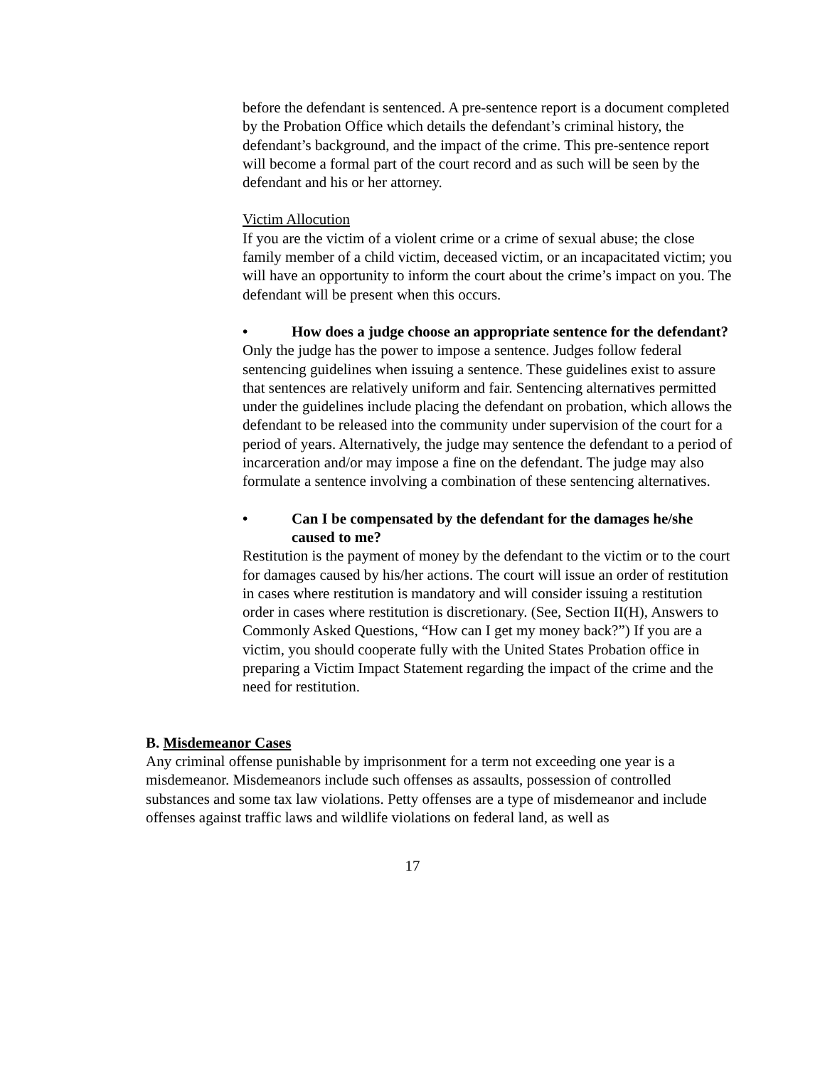before the defendant is sentenced. A pre-sentence report is a document completed by the Probation Office which details the defendant’s criminal history, the defendant’s background, and the impact of the crime. This pre-sentence report will become a formal part of the court record and as such will be seen by the defendant and his or her attorney.
Victim Allocution
If you are the victim of a violent crime or a crime of sexual abuse; the close family member of a child victim, deceased victim, or an incapacitated victim; you will have an opportunity to inform the court about the crime’s impact on you. The defendant will be present when this occurs.
• How does a judge choose an appropriate sentence for the defendant?
Only the judge has the power to impose a sentence. Judges follow federal sentencing guidelines when issuing a sentence. These guidelines exist to assure that sentences are relatively uniform and fair. Sentencing alternatives permitted under the guidelines include placing the defendant on probation, which allows the defendant to be released into the community under supervision of the court for a period of years. Alternatively, the judge may sentence the defendant to a period of incarceration and/or may impose a fine on the defendant. The judge may also formulate a sentence involving a combination of these sentencing alternatives.
• Can I be compensated by the defendant for the damages he/she caused to me?
Restitution is the payment of money by the defendant to the victim or to the court for damages caused by his/her actions. The court will issue an order of restitution in cases where restitution is mandatory and will consider issuing a restitution order in cases where restitution is discretionary. (See, Section II(H), Answers to Commonly Asked Questions, “How can I get my money back?”) If you are a victim, you should cooperate fully with the United States Probation office in preparing a Victim Impact Statement regarding the impact of the crime and the need for restitution.
B. Misdemeanor Cases
Any criminal offense punishable by imprisonment for a term not exceeding one year is a misdemeanor. Misdemeanors include such offenses as assaults, possession of controlled substances and some tax law violations. Petty offenses are a type of misdemeanor and include offenses against traffic laws and wildlife violations on federal land, as well as
17